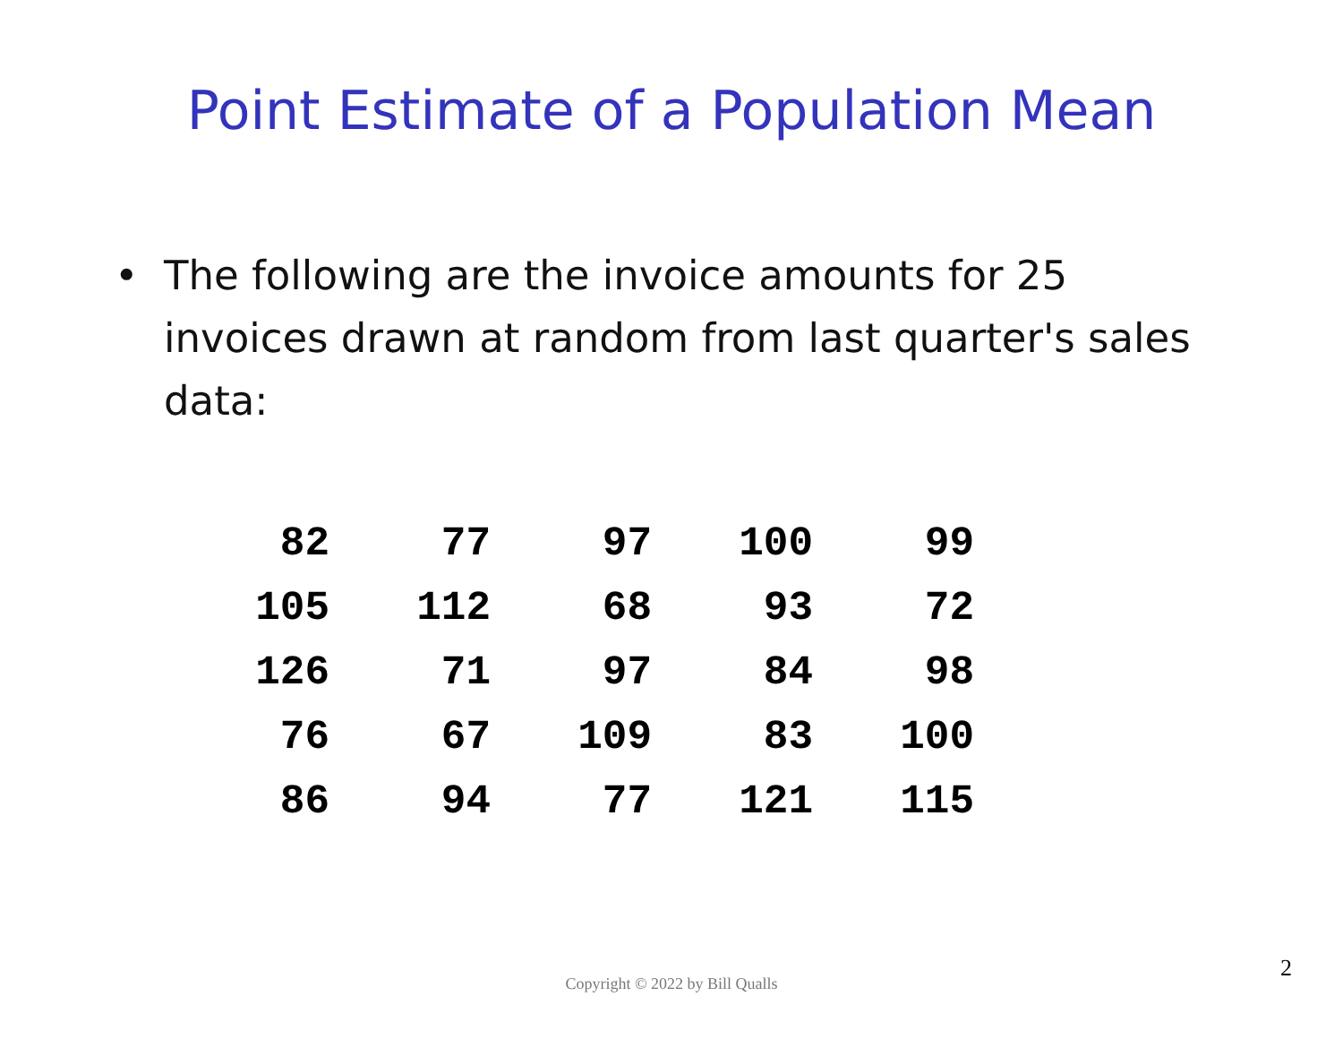Point Estimate of a Population Mean
• The following are the invoice amounts for 25 invoices drawn at random from last quarter's sales data:
| 82 | 77 | 97 | 100 | 99 |
| 105 | 112 | 68 | 93 | 72 |
| 126 | 71 | 97 | 84 | 98 |
| 76 | 67 | 109 | 83 | 100 |
| 86 | 94 | 77 | 121 | 115 |
Copyright © 2022 by Bill Qualls
2